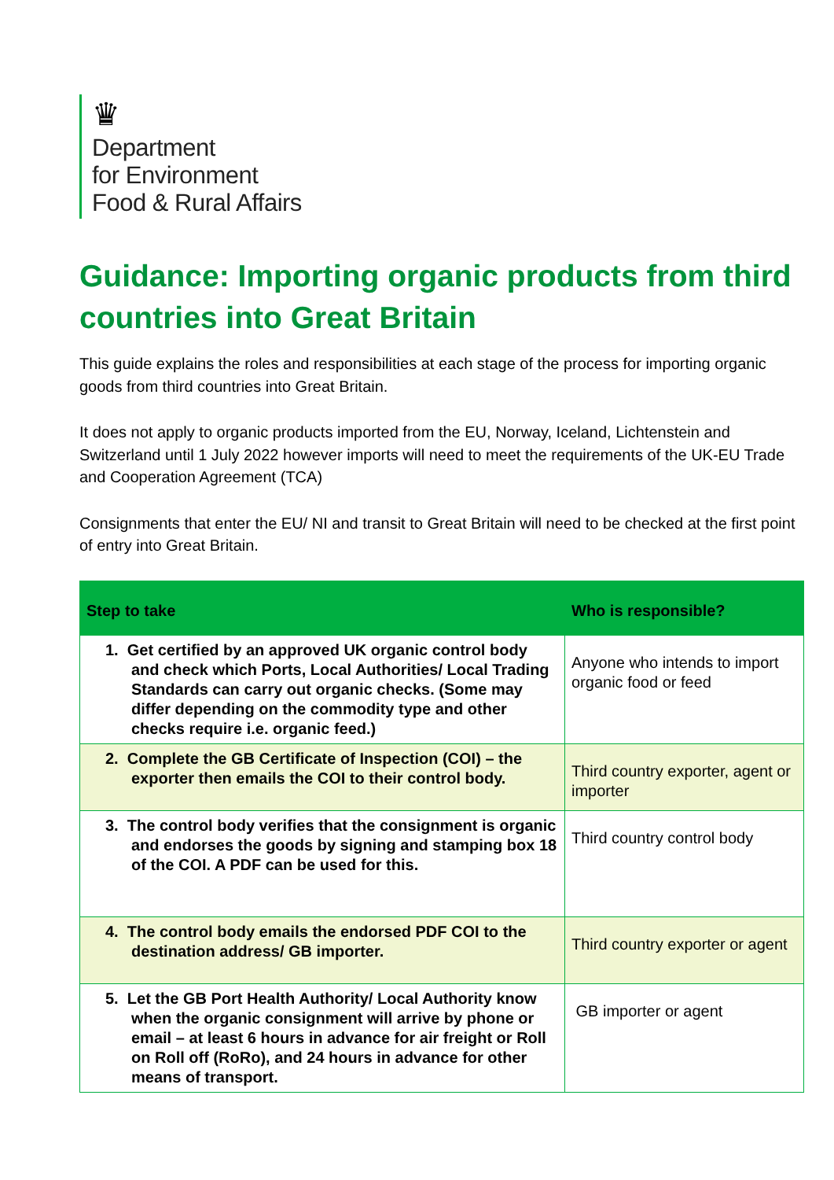♛
Department
for Environment
Food & Rural Affairs
Guidance: Importing organic products from third countries into Great Britain
This guide explains the roles and responsibilities at each stage of the process for importing organic goods from third countries into Great Britain.
It does not apply to organic products imported from the EU, Norway, Iceland, Lichtenstein and Switzerland until 1 July 2022 however imports will need to meet the requirements of the UK-EU Trade and Cooperation Agreement (TCA)
Consignments that enter the EU/ NI and transit to Great Britain will need to be checked at the first point of entry into Great Britain.
| Step to take | Who is responsible? |
| --- | --- |
| 1. Get certified by an approved UK organic control body and check which Ports, Local Authorities/ Local Trading Standards can carry out organic checks. (Some may differ depending on the commodity type and other checks require i.e. organic feed.) | Anyone who intends to import organic food or feed |
| 2. Complete the GB Certificate of Inspection (COI) – the exporter then emails the COI to their control body. | Third country exporter, agent or importer |
| 3. The control body verifies that the consignment is organic and endorses the goods by signing and stamping box 18 of the COI. A PDF can be used for this. | Third country control body |
| 4. The control body emails the endorsed PDF COI to the destination address/ GB importer. | Third country exporter or agent |
| 5. Let the GB Port Health Authority/ Local Authority know when the organic consignment will arrive by phone or email – at least 6 hours in advance for air freight or Roll on Roll off (RoRo), and 24 hours in advance for other means of transport. | GB importer or agent |